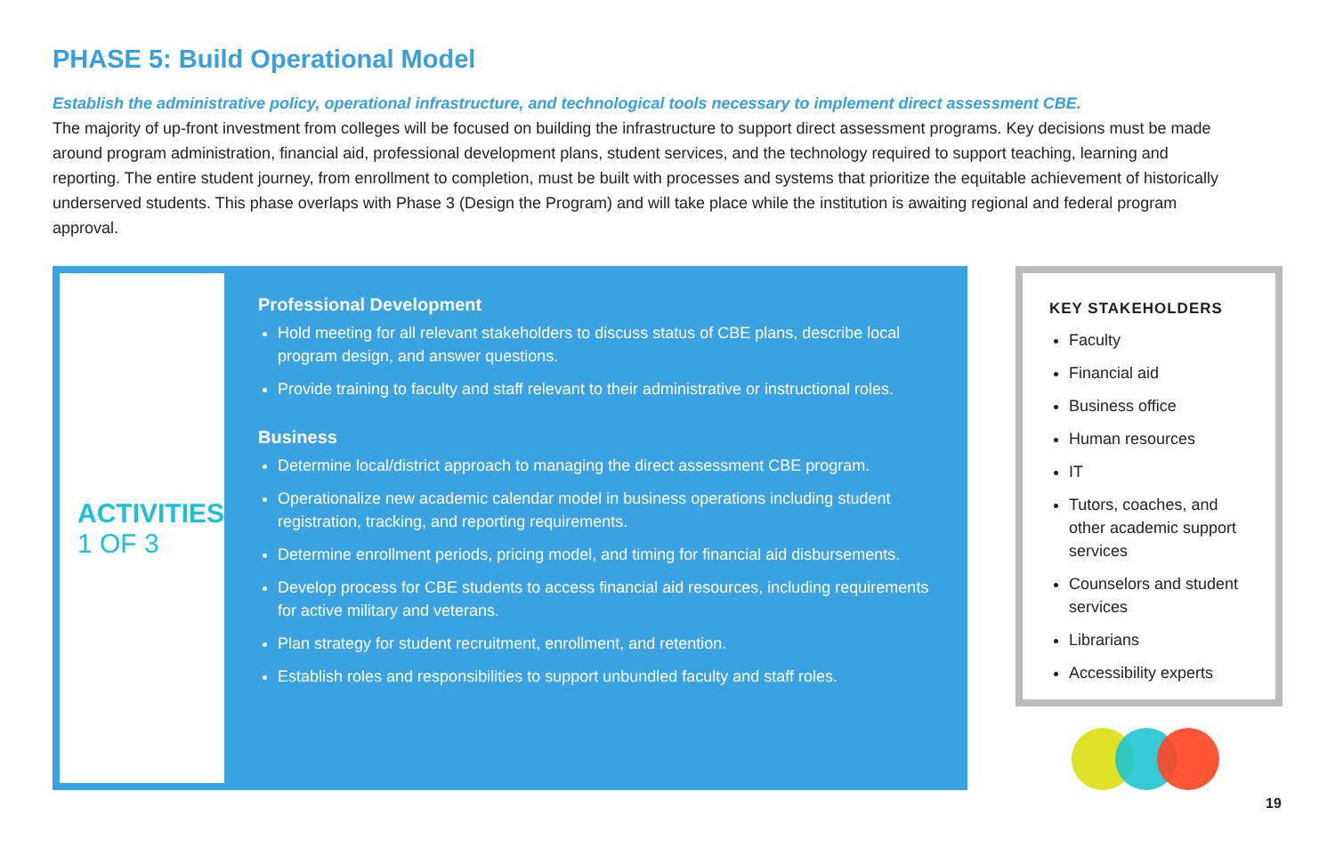PHASE 5: Build Operational Model
Establish the administrative policy, operational infrastructure, and technological tools necessary to implement direct assessment CBE.
The majority of up-front investment from colleges will be focused on building the infrastructure to support direct assessment programs. Key decisions must be made around program administration, financial aid, professional development plans, student services, and the technology required to support teaching, learning and reporting. The entire student journey, from enrollment to completion, must be built with processes and systems that prioritize the equitable achievement of historically underserved students. This phase overlaps with Phase 3 (Design the Program) and will take place while the institution is awaiting regional and federal program approval.
ACTIVITIES
1 OF 3
Professional Development
Hold meeting for all relevant stakeholders to discuss status of CBE plans, describe local program design, and answer questions.
Provide training to faculty and staff relevant to their administrative or instructional roles.
Business
Determine local/district approach to managing the direct assessment CBE program.
Operationalize new academic calendar model in business operations including student registration, tracking, and reporting requirements.
Determine enrollment periods, pricing model, and timing for financial aid disbursements.
Develop process for CBE students to access financial aid resources, including requirements for active military and veterans.
Plan strategy for student recruitment, enrollment, and retention.
Establish roles and responsibilities to support unbundled faculty and staff roles.
KEY STAKEHOLDERS
Faculty
Financial aid
Business office
Human resources
IT
Tutors, coaches, and other academic support services
Counselors and student services
Librarians
Accessibility experts
19